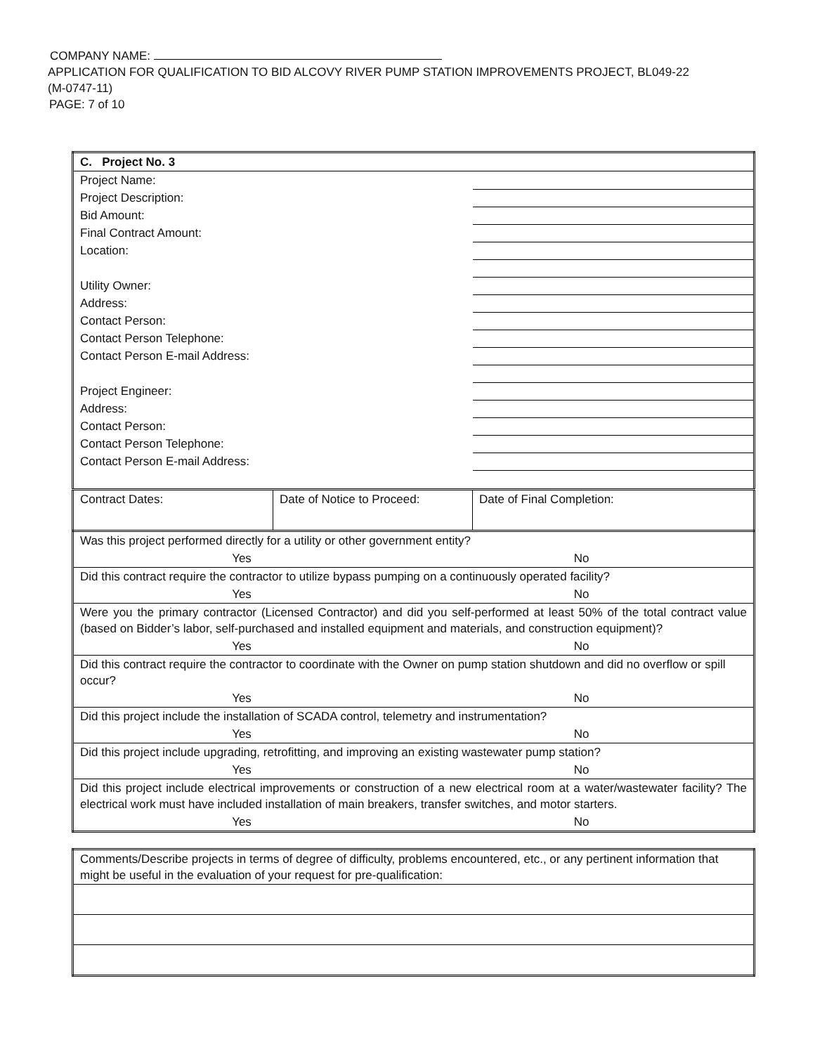COMPANY NAME:
APPLICATION FOR QUALIFICATION TO BID ALCOVY RIVER PUMP STATION IMPROVEMENTS PROJECT, BL049-22
(M-0747-11)
PAGE: 7 of 10
| C. Project No. 3 | | |
| Project Name: | | |
| Project Description: | | |
| Bid Amount: | | |
| Final Contract Amount: | | |
| Location: | | |
| Utility Owner: | | |
| Address: | | |
| Contact Person: | | |
| Contact Person Telephone: | | |
| Contact Person E-mail Address: | | |
| Project Engineer: | | |
| Address: | | |
| Contact Person: | | |
| Contact Person Telephone: | | |
| Contact Person E-mail Address: | | |
| Contract Dates: | Date of Notice to Proceed: | Date of Final Completion: |
| Was this project performed directly for a utility or other government entity? | |
| Yes | No |
| Did this contract require the contractor to utilize bypass pumping on a continuously operated facility? | |
| Yes | No |
| Were you the primary contractor (Licensed Contractor) and did you self-performed at least 50% of the total contract value (based on Bidder’s labor, self-purchased and installed equipment and materials, and construction equipment)? | |
| Yes | No |
| Did this contract require the contractor to coordinate with the Owner on pump station shutdown and did no overflow or spill occur? | |
| Yes | No |
| Did this project include the installation of SCADA control, telemetry and instrumentation? | |
| Yes | No |
| Did this project include upgrading, retrofitting, and improving an existing wastewater pump station? | |
| Yes | No |
| Did this project include electrical improvements or construction of a new electrical room at a water/wastewater facility? The electrical work must have included installation of main breakers, transfer switches, and motor starters. | |
| Yes | No |
| Comments/Describe projects in terms of degree of difficulty, problems encountered, etc., or any pertinent information that might be useful in the evaluation of your request for pre-qualification: |